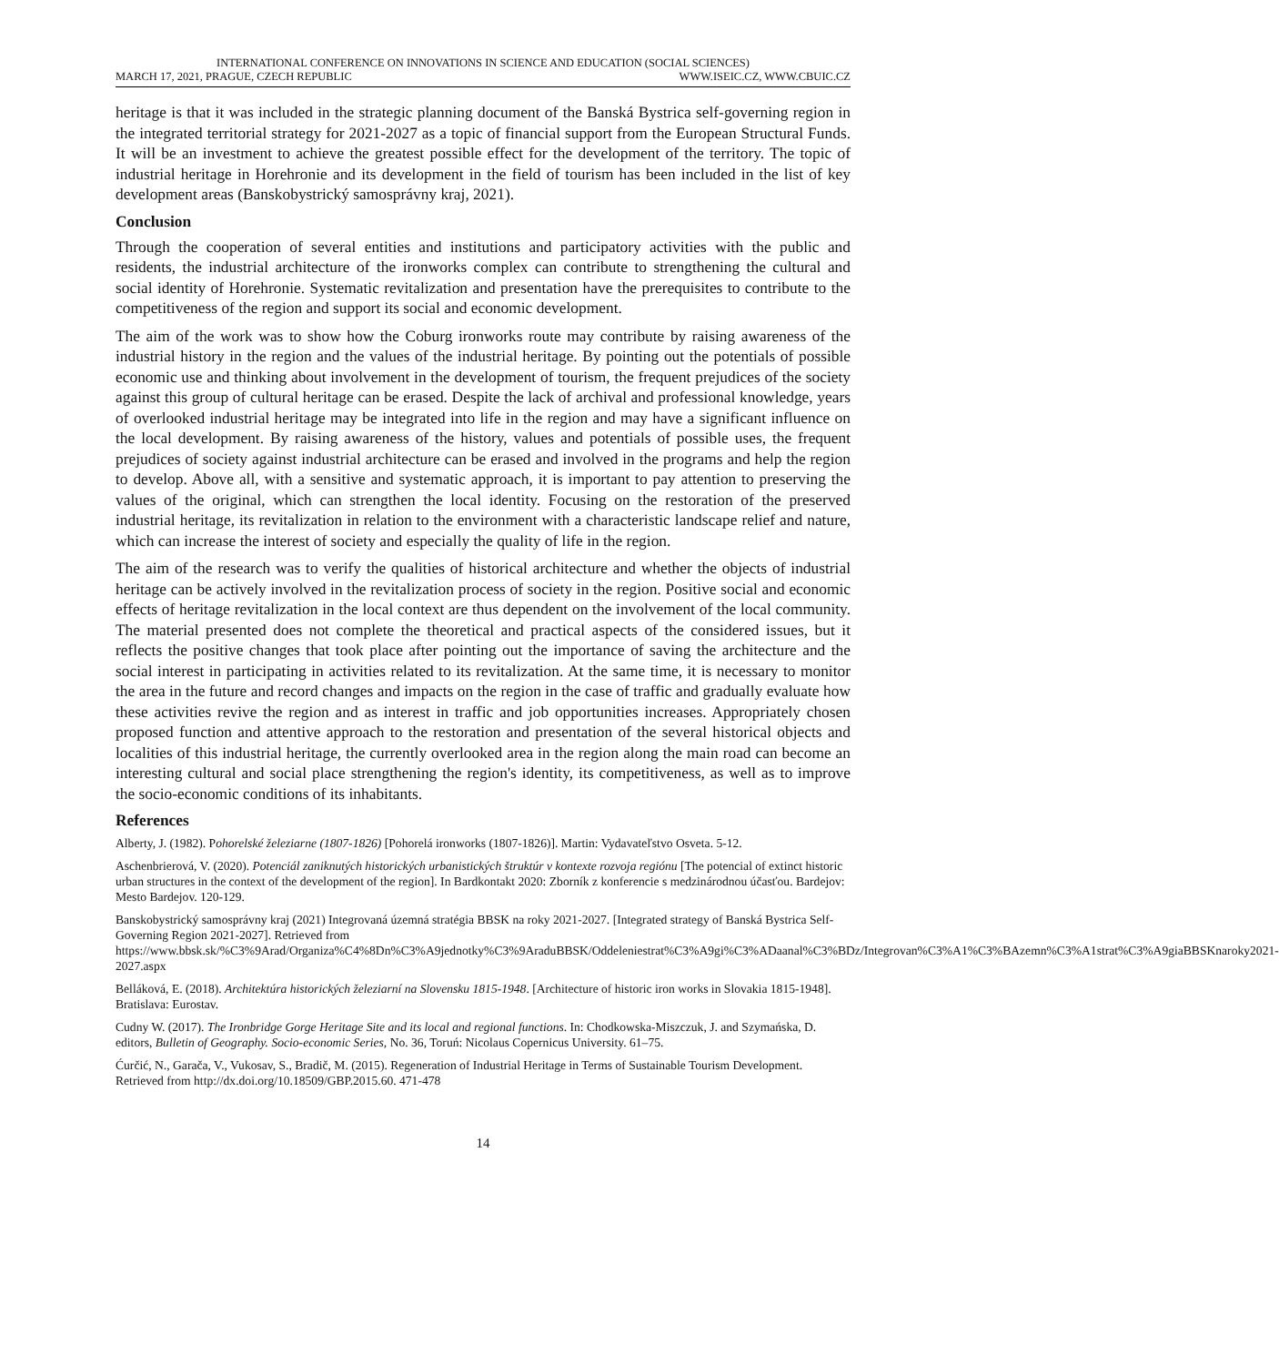INTERNATIONAL CONFERENCE ON INNOVATIONS IN SCIENCE AND EDUCATION (SOCIAL SCIENCES)
MARCH 17, 2021, PRAGUE, CZECH REPUBLIC WWW.ISEIC.CZ, WWW.CBUIC.CZ
heritage is that it was included in the strategic planning document of the Banská Bystrica self-governing region in the integrated territorial strategy for 2021-2027 as a topic of financial support from the European Structural Funds. It will be an investment to achieve the greatest possible effect for the development of the territory. The topic of industrial heritage in Horehronie and its development in the field of tourism has been included in the list of key development areas (Banskobystrický samosprávny kraj, 2021).
Conclusion
Through the cooperation of several entities and institutions and participatory activities with the public and residents, the industrial architecture of the ironworks complex can contribute to strengthening the cultural and social identity of Horehronie. Systematic revitalization and presentation have the prerequisites to contribute to the competitiveness of the region and support its social and economic development.
The aim of the work was to show how the Coburg ironworks route may contribute by raising awareness of the industrial history in the region and the values of the industrial heritage. By pointing out the potentials of possible economic use and thinking about involvement in the development of tourism, the frequent prejudices of the society against this group of cultural heritage can be erased. Despite the lack of archival and professional knowledge, years of overlooked industrial heritage may be integrated into life in the region and may have a significant influence on the local development. By raising awareness of the history, values and potentials of possible uses, the frequent prejudices of society against industrial architecture can be erased and involved in the programs and help the region to develop. Above all, with a sensitive and systematic approach, it is important to pay attention to preserving the values of the original, which can strengthen the local identity. Focusing on the restoration of the preserved industrial heritage, its revitalization in relation to the environment with a characteristic landscape relief and nature, which can increase the interest of society and especially the quality of life in the region.
The aim of the research was to verify the qualities of historical architecture and whether the objects of industrial heritage can be actively involved in the revitalization process of society in the region. Positive social and economic effects of heritage revitalization in the local context are thus dependent on the involvement of the local community. The material presented does not complete the theoretical and practical aspects of the considered issues, but it reflects the positive changes that took place after pointing out the importance of saving the architecture and the social interest in participating in activities related to its revitalization. At the same time, it is necessary to monitor the area in the future and record changes and impacts on the region in the case of traffic and gradually evaluate how these activities revive the region and as interest in traffic and job opportunities increases. Appropriately chosen proposed function and attentive approach to the restoration and presentation of the several historical objects and localities of this industrial heritage, the currently overlooked area in the region along the main road can become an interesting cultural and social place strengthening the region's identity, its competitiveness, as well as to improve the socio-economic conditions of its inhabitants.
References
Alberty, J. (1982). Pohorelské železiarne (1807-1826) [Pohorelá ironworks (1807-1826)]. Martin: Vydavateľstvo Osveta. 5-12.
Aschenbrierová, V. (2020). Potenciál zaniknutých historických urbanistických štruktúr v kontexte rozvoja regiónu [The potencial of extinct historic urban structures in the context of the development of the region]. In Bardkontakt 2020: Zborník z konferencie s medzinárodnou účasťou. Bardejov: Mesto Bardejov. 120-129.
Banskobystrický samosprávny kraj (2021) Integrovaná územná stratégia BBSK na roky 2021-2027. [Integrated strategy of Banská Bystrica Self-Governing Region 2021-2027]. Retrieved from https://www.bbsk.sk/%C3%9Arad/Organiza%C4%8Dn%C3%A9jednotky%C3%9AraduBBSK/Oddeleniestrat%C3%A9gi%C3%ADaanal%C3%BDz/Integrovan%C3%A1%C3%BAzemn%C3%A1strat%C3%A9giaBBSKnaroky2021-2027.aspx
Belláková, E. (2018). Architektúra historických železiarní na Slovensku 1815-1948. [Architecture of historic iron works in Slovakia 1815-1948]. Bratislava: Eurostav.
Cudny W. (2017). The Ironbridge Gorge Heritage Site and its local and regional functions. In: Chodkowska-Miszczuk, J. and Szymańska, D. editors, Bulletin of Geography. Socio-economic Series, No. 36, Toruń: Nicolaus Copernicus University. 61–75.
Ćurčić, N., Garača, V., Vukosav, S., Bradič, M. (2015). Regeneration of Industrial Heritage in Terms of Sustainable Tourism Development. Retrieved from http://dx.doi.org/10.18509/GBP.2015.60. 471-478
14